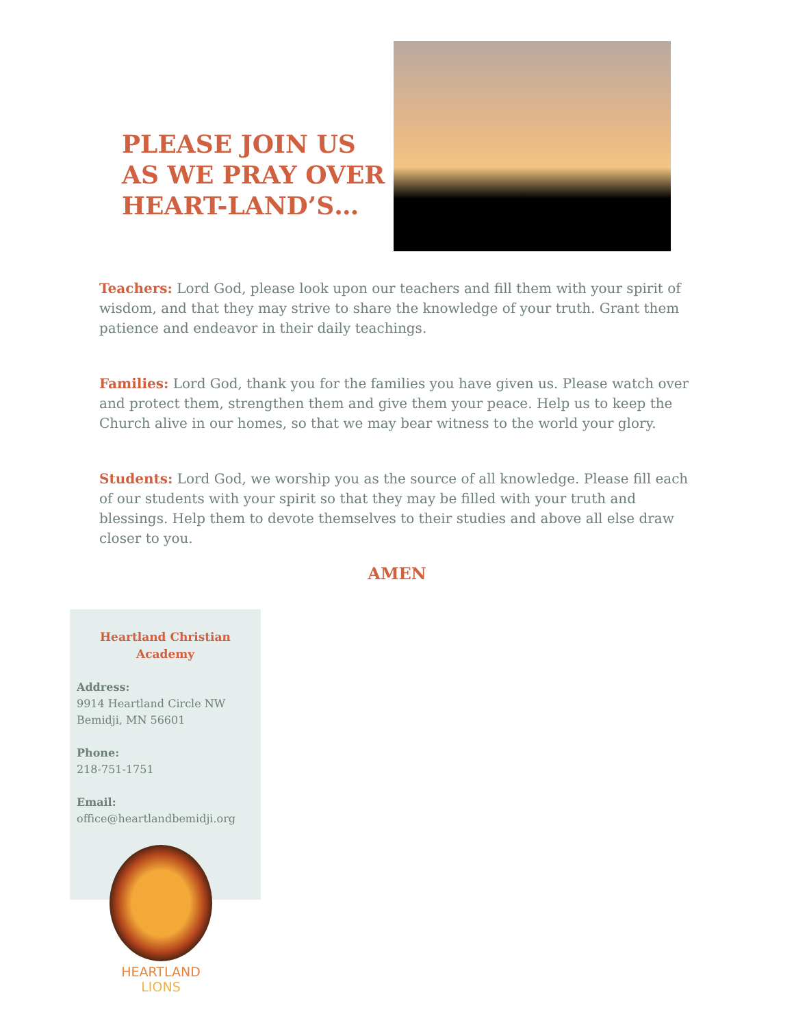PLEASE JOIN US AS WE PRAY OVER HEART-LAND’S…
Teachers: Lord God, please look upon our teachers and fill them with your spirit of wisdom, and that they may strive to share the knowledge of your truth. Grant them patience and endeavor in their daily teachings.
Families: Lord God, thank you for the families you have given us. Please watch over and protect them, strengthen them and give them your peace. Help us to keep the Church alive in our homes, so that we may bear witness to the world your glory.
Students: Lord God, we worship you as the source of all knowledge. Please fill each of our students with your spirit so that they may be filled with your truth and blessings. Help them to devote themselves to their studies and above all else draw closer to you.
AMEN
Heartland Christian Academy
Address:
9914 Heartland Circle NW
Bemidji, MN 56601
Phone:
218-751-1751
Email:
office@heartlandbemidji.org
HEARTLAND
LIONS